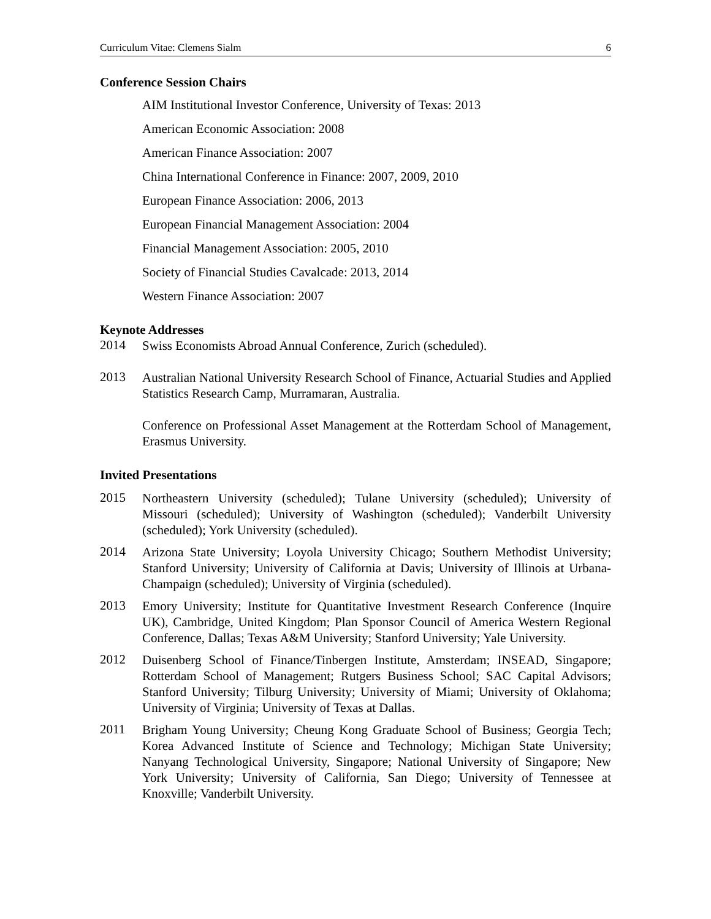Curriculum Vitae: Clemens Sialm 6
Conference Session Chairs
AIM Institutional Investor Conference, University of Texas: 2013
American Economic Association: 2008
American Finance Association: 2007
China International Conference in Finance: 2007, 2009, 2010
European Finance Association: 2006, 2013
European Financial Management Association: 2004
Financial Management Association: 2005, 2010
Society of Financial Studies Cavalcade: 2013, 2014
Western Finance Association: 2007
Keynote Addresses
2014
Swiss Economists Abroad Annual Conference, Zurich (scheduled).
2013
Australian National University Research School of Finance, Actuarial Studies and Applied Statistics Research Camp, Murramaran, Australia.
Conference on Professional Asset Management at the Rotterdam School of Management, Erasmus University.
Invited Presentations
2015
Northeastern University (scheduled); Tulane University (scheduled); University of Missouri (scheduled); University of Washington (scheduled); Vanderbilt University (scheduled); York University (scheduled).
2014
Arizona State University; Loyola University Chicago; Southern Methodist University; Stanford University; University of California at Davis; University of Illinois at Urbana-Champaign (scheduled); University of Virginia (scheduled).
2013
Emory University; Institute for Quantitative Investment Research Conference (Inquire UK), Cambridge, United Kingdom; Plan Sponsor Council of America Western Regional Conference, Dallas; Texas A&M University; Stanford University; Yale University.
2012
Duisenberg School of Finance/Tinbergen Institute, Amsterdam; INSEAD, Singapore; Rotterdam School of Management; Rutgers Business School; SAC Capital Advisors; Stanford University; Tilburg University; University of Miami; University of Oklahoma; University of Virginia; University of Texas at Dallas.
2011
Brigham Young University; Cheung Kong Graduate School of Business; Georgia Tech; Korea Advanced Institute of Science and Technology; Michigan State University; Nanyang Technological University, Singapore; National University of Singapore; New York University; University of California, San Diego; University of Tennessee at Knoxville; Vanderbilt University.